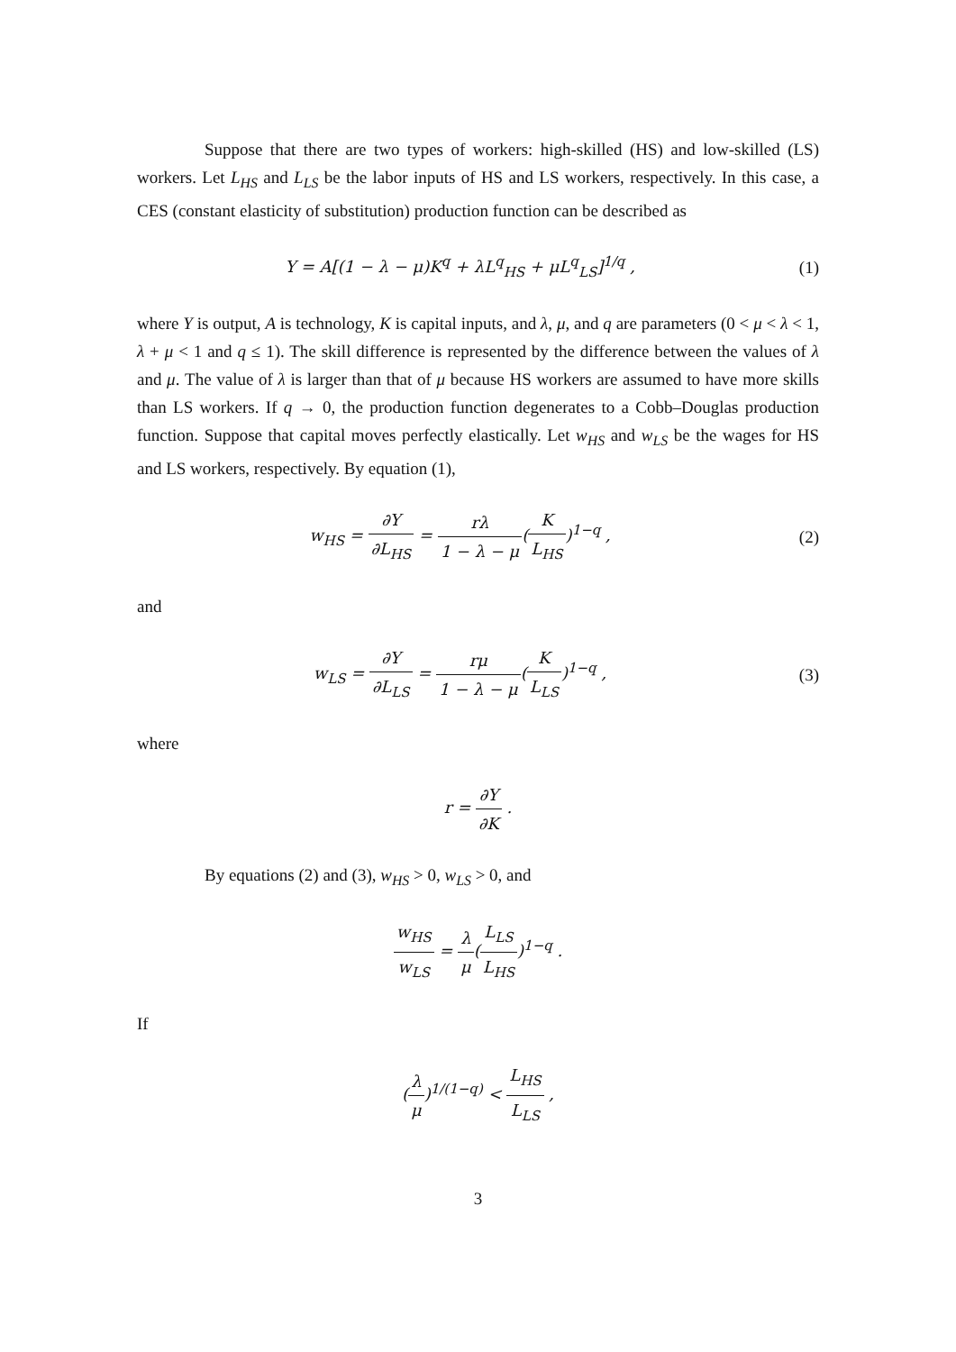Suppose that there are two types of workers: high-skilled (HS) and low-skilled (LS) workers. Let L<sub>HS</sub> and L<sub>LS</sub> be the labor inputs of HS and LS workers, respectively. In this case, a CES (constant elasticity of substitution) production function can be described as
Y = A[(1 − λ − μ)K<sup>q</sup> + λL<sup>q</sup><sub>HS</sub> + μL<sup>q</sup><sub>LS</sub>]<sup>1/q</sup> ,
(1)
where Y is output, A is technology, K is capital inputs, and λ, μ, and q are parameters (0 < μ < λ < 1, λ + μ < 1 and q ≤ 1). The skill difference is represented by the difference between the values of λ and μ. The value of λ is larger than that of μ because HS workers are assumed to have more skills than LS workers. If q → 0, the production function degenerates to a Cobb–Douglas production function. Suppose that capital moves perfectly elastically. Let w<sub>HS</sub> and w<sub>LS</sub> be the wages for HS and LS workers, respectively. By equation (1),
w<sub>HS</sub> = ∂Y ∂L<sub>HS</sub> = rλ 1 − λ − μ(K L<sub>HS</sub>)<sup>1−q</sup> ,
(2)
and
w<sub>LS</sub> = ∂Y ∂L<sub>LS</sub> = rμ 1 − λ − μ(K L<sub>LS</sub>)<sup>1−q</sup> ,
(3)
where
r = ∂Y ∂K .
By equations (2) and (3), w<sub>HS</sub> > 0, w<sub>LS</sub> > 0, and
w<sub>HS</sub> w<sub>LS</sub> = λ μ(L<sub>LS</sub> L<sub>HS</sub>)<sup>1−q</sup> .
If
(λ μ)<sup>1/(1−q)</sup> < L<sub>HS</sub> L<sub>LS</sub> ,
3